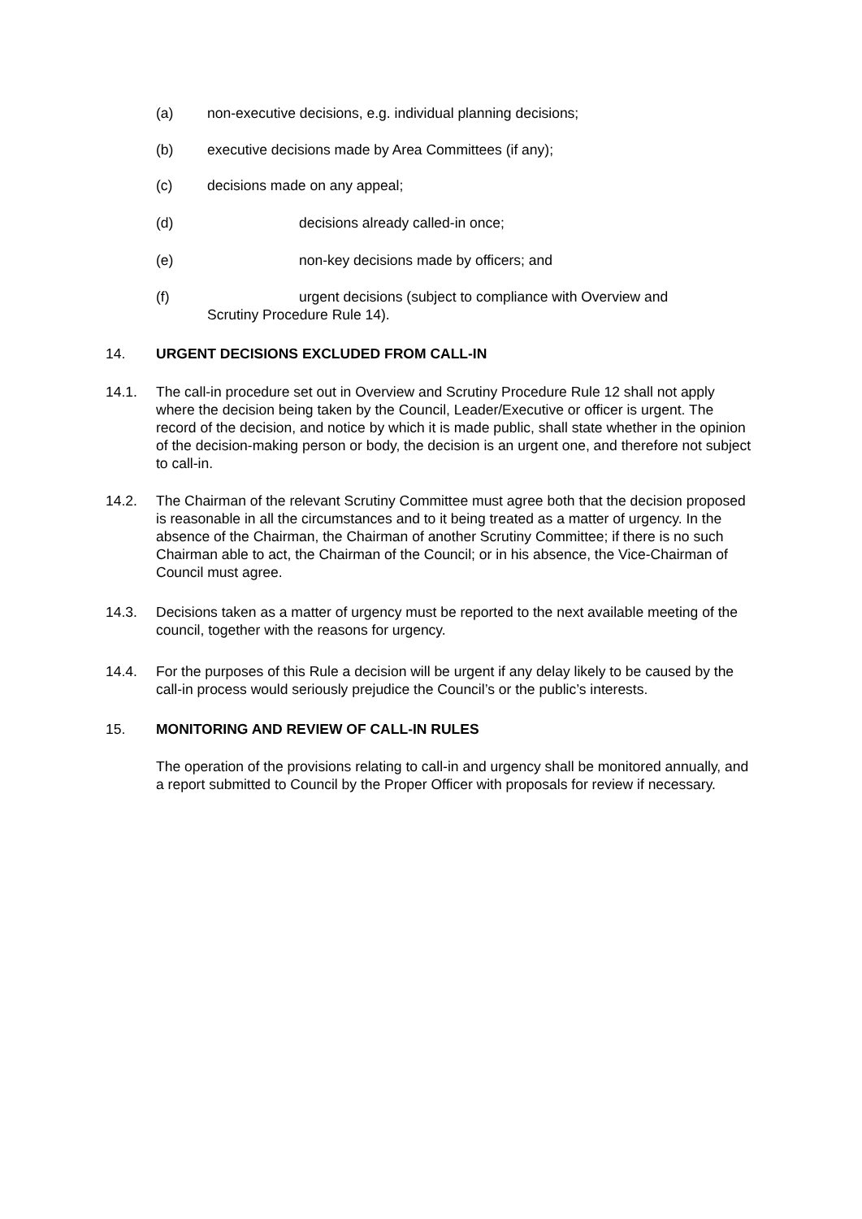(a) non-executive decisions, e.g. individual planning decisions;
(b) executive decisions made by Area Committees (if any);
(c) decisions made on any appeal;
(d) decisions already called-in once;
(e) non-key decisions made by officers; and
(f) urgent decisions (subject to compliance with Overview and
Scrutiny Procedure Rule 14).
14. URGENT DECISIONS EXCLUDED FROM CALL-IN
14.1. The call-in procedure set out in Overview and Scrutiny Procedure Rule 12 shall not apply where the decision being taken by the Council, Leader/Executive or officer is urgent. The record of the decision, and notice by which it is made public, shall state whether in the opinion of the decision-making person or body, the decision is an urgent one, and therefore not subject to call-in.
14.2. The Chairman of the relevant Scrutiny Committee must agree both that the decision proposed is reasonable in all the circumstances and to it being treated as a matter of urgency. In the absence of the Chairman, the Chairman of another Scrutiny Committee; if there is no such Chairman able to act, the Chairman of the Council; or in his absence, the Vice-Chairman of Council must agree.
14.3. Decisions taken as a matter of urgency must be reported to the next available meeting of the council, together with the reasons for urgency.
14.4. For the purposes of this Rule a decision will be urgent if any delay likely to be caused by the call-in process would seriously prejudice the Council’s or the public’s interests.
15. MONITORING AND REVIEW OF CALL-IN RULES
The operation of the provisions relating to call-in and urgency shall be monitored annually, and a report submitted to Council by the Proper Officer with proposals for review if necessary.